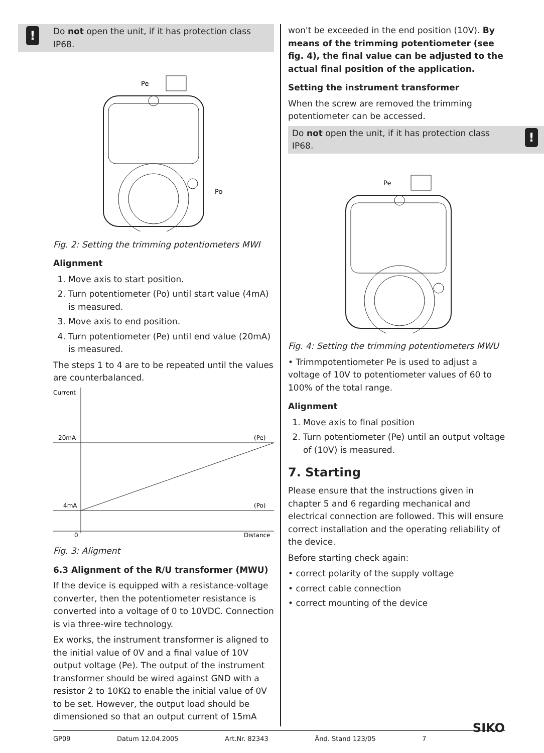! Do not open the unit, if it has protection class IP68.
Pe
Po
Fig. 2: Setting the trimming potentiometers MWI
Alignment
1. Move axis to start position.
2. Turn potentiometer (Po) until start value (4mA) is measured.
3. Move axis to end position.
4. Turn potentiometer (Pe) until end value (20mA) is measured.
The steps 1 to 4 are to be repeated until the values are counterbalanced.
Current
20mA
(Pe)
4mA
(Po)
0
Distance
Fig. 3: Aligment
6.3 Alignment of the R/U transformer (MWU)
If the device is equipped with a resistance-voltage converter, then the potentiometer resistance is converted into a voltage of 0 to 10VDC. Connection is via three-wire technology.
Ex works, the instrument transformer is aligned to the initial value of 0V and a final value of 10V output voltage (Pe). The output of the instrument transformer should be wired against GND with a resistor 2 to 10KΩ to enable the initial value of 0V to be set. However, the output load should be dimensioned so that an output current of 15mA
won't be exceeded in the end position (10V). By means of the trimming potentiometer (see fig. 4), the final value can be adjusted to the actual final position of the application.
Setting the instrument transformer
When the screw are removed the trimming potentiometer can be accessed.
! Do not open the unit, if it has protection class IP68.
Pe
Fig. 4: Setting the trimming potentiometers MWU
• Trimmpotentiometer Pe is used to adjust a voltage of 10V to potentiometer values of 60 to 100% of the total range.
Alignment
1. Move axis to final position
2. Turn potentiometer (Pe) until an output voltage of (10V) is measured.
7. Starting
Please ensure that the instructions given in chapter 5 and 6 regarding mechanical and electrical connection are followed. This will ensure correct installation and the operating reliability of the device.
Before starting check again:
• correct polarity of the supply voltage
• correct cable connection
• correct mounting of the device
GP09 Datum 12.04.2005 Art.Nr. 82343 Änd. Stand 123/05 7 SIKO